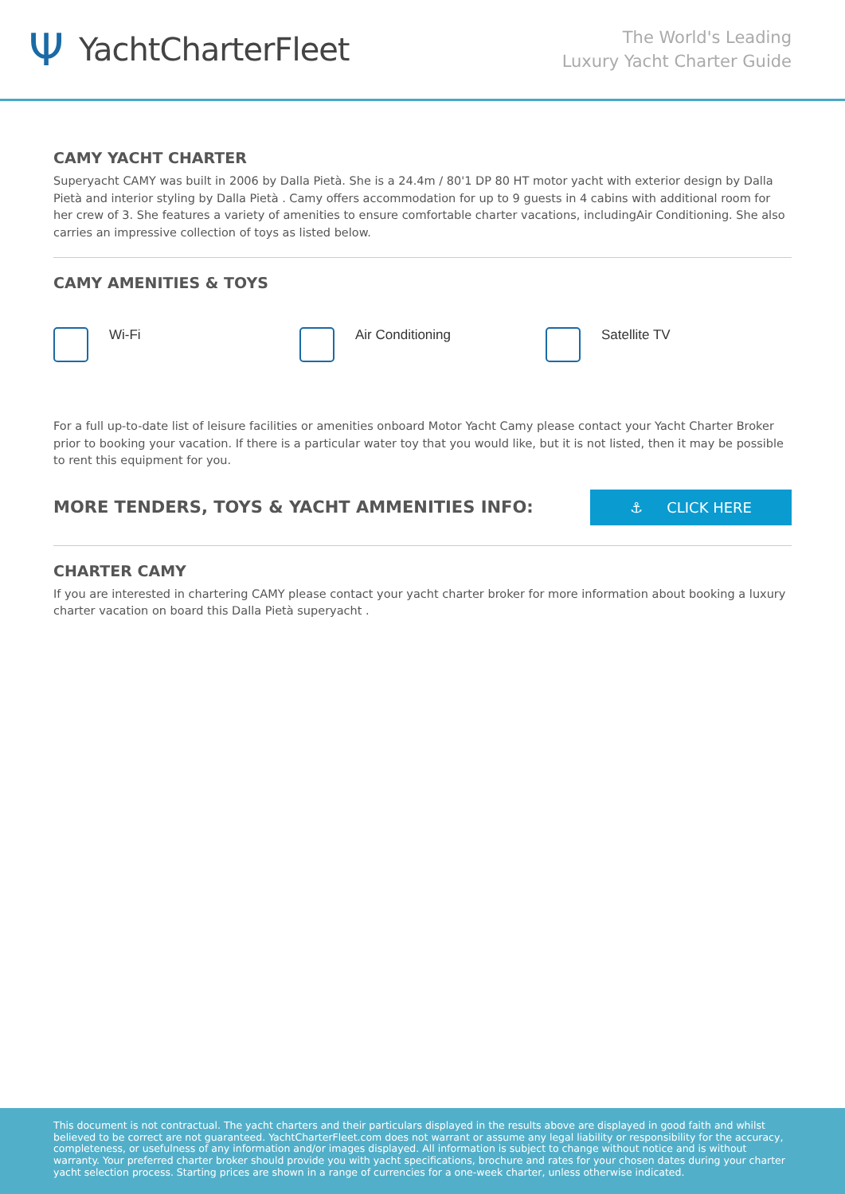Ψ YachtCharterFleet
The World's Leading
Luxury Yacht Charter Guide
CAMY YACHT CHARTER
Superyacht CAMY was built in 2006 by Dalla Pietà. She is a 24.4m / 80'1 DP 80 HT motor yacht with exterior design by Dalla Pietà and interior styling by Dalla Pietà . Camy offers accommodation for up to 9 guests in 4 cabins with additional room for her crew of 3. She features a variety of amenities to ensure comfortable charter vacations, includingAir Conditioning. She also carries an impressive collection of toys as listed below.
CAMY AMENITIES & TOYS
Wi-Fi Air Conditioning Satellite TV
For a full up-to-date list of leisure facilities or amenities onboard Motor Yacht Camy please contact your Yacht Charter Broker prior to booking your vacation. If there is a particular water toy that you would like, but it is not listed, then it may be possible to rent this equipment for you.
MORE TENDERS, TOYS & YACHT AMMENITIES INFO:
⚓ CLICK HERE
CHARTER CAMY
If you are interested in chartering CAMY please contact your yacht charter broker for more information about booking a luxury charter vacation on board this Dalla Pietà superyacht .
This document is not contractual. The yacht charters and their particulars displayed in the results above are displayed in good faith and whilst believed to be correct are not guaranteed. YachtCharterFleet.com does not warrant or assume any legal liability or responsibility for the accuracy, completeness, or usefulness of any information and/or images displayed. All information is subject to change without notice and is without warranty. Your preferred charter broker should provide you with yacht specifications, brochure and rates for your chosen dates during your charter yacht selection process. Starting prices are shown in a range of currencies for a one-week charter, unless otherwise indicated.